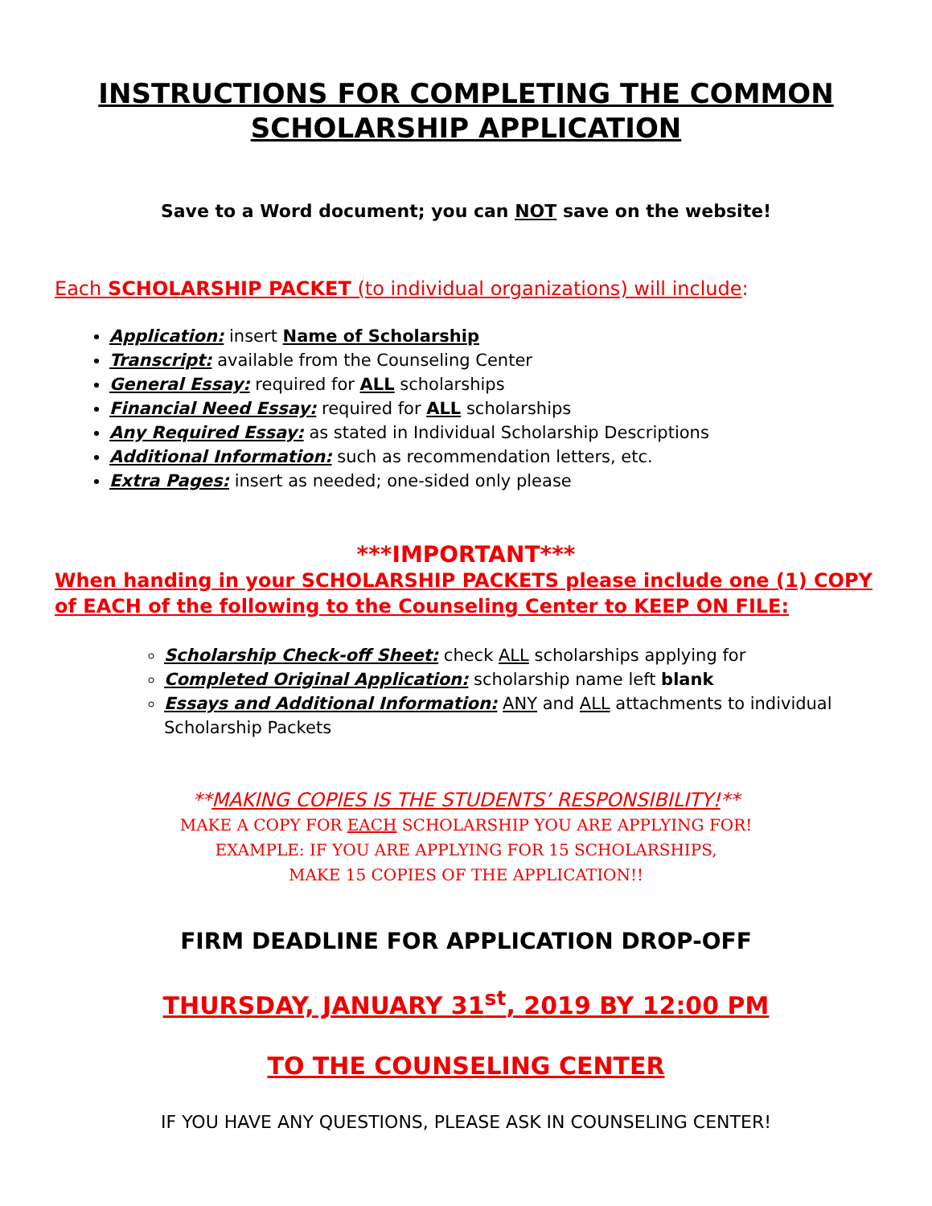INSTRUCTIONS FOR COMPLETING THE COMMON SCHOLARSHIP APPLICATION
Save to a Word document; you can NOT save on the website!
Each SCHOLARSHIP PACKET (to individual organizations) will include:
Application: insert Name of Scholarship
Transcript: available from the Counseling Center
General Essay: required for ALL scholarships
Financial Need Essay: required for ALL scholarships
Any Required Essay: as stated in Individual Scholarship Descriptions
Additional Information: such as recommendation letters, etc.
Extra Pages: insert as needed; one-sided only please
***IMPORTANT***
When handing in your SCHOLARSHIP PACKETS please include one (1) COPY of EACH of the following to the Counseling Center to KEEP ON FILE:
Scholarship Check-off Sheet: check ALL scholarships applying for
Completed Original Application: scholarship name left blank
Essays and Additional Information: ANY and ALL attachments to individual Scholarship Packets
**MAKING COPIES IS THE STUDENTS’ RESPONSIBILITY!**
MAKE A COPY FOR EACH SCHOLARSHIP YOU ARE APPLYING FOR!
EXAMPLE: IF YOU ARE APPLYING FOR 15 SCHOLARSHIPS,
MAKE 15 COPIES OF THE APPLICATION!!
FIRM DEADLINE FOR APPLICATION DROP-OFF
THURSDAY, JANUARY 31<sup>st</sup>, 2019 BY 12:00 PM
TO THE COUNSELING CENTER
IF YOU HAVE ANY QUESTIONS, PLEASE ASK IN COUNSELING CENTER!